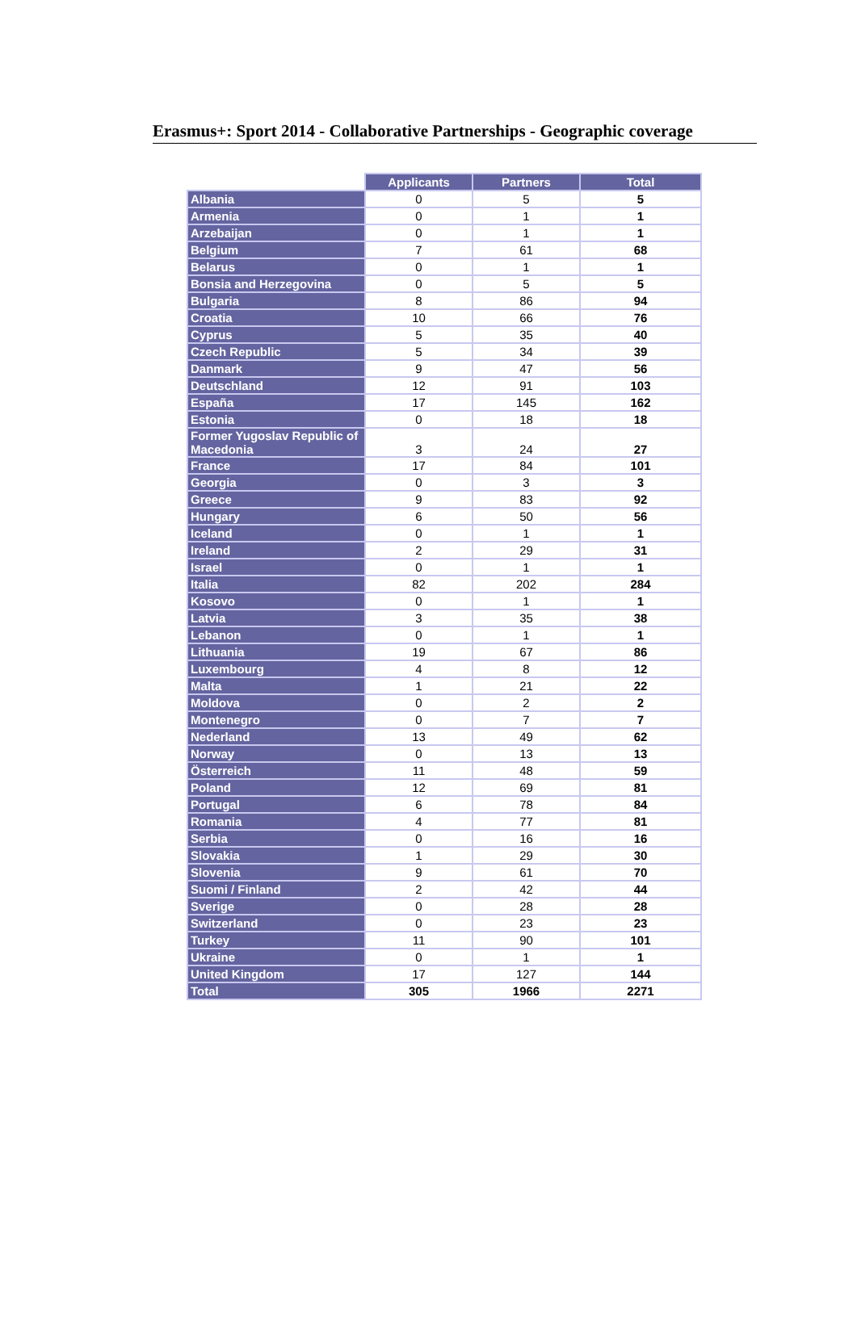Erasmus+: Sport 2014 - Collaborative Partnerships - Geographic coverage
| | Applicants | Partners | Total |
| --- | --- | --- | --- |
| Albania | 0 | 5 | 5 |
| Armenia | 0 | 1 | 1 |
| Arzebaijan | 0 | 1 | 1 |
| Belgium | 7 | 61 | 68 |
| Belarus | 0 | 1 | 1 |
| Bonsia and Herzegovina | 0 | 5 | 5 |
| Bulgaria | 8 | 86 | 94 |
| Croatia | 10 | 66 | 76 |
| Cyprus | 5 | 35 | 40 |
| Czech Republic | 5 | 34 | 39 |
| Danmark | 9 | 47 | 56 |
| Deutschland | 12 | 91 | 103 |
| España | 17 | 145 | 162 |
| Estonia | 0 | 18 | 18 |
| Former Yugoslav Republic of Macedonia | 3 | 24 | 27 |
| France | 17 | 84 | 101 |
| Georgia | 0 | 3 | 3 |
| Greece | 9 | 83 | 92 |
| Hungary | 6 | 50 | 56 |
| Iceland | 0 | 1 | 1 |
| Ireland | 2 | 29 | 31 |
| Israel | 0 | 1 | 1 |
| Italia | 82 | 202 | 284 |
| Kosovo | 0 | 1 | 1 |
| Latvia | 3 | 35 | 38 |
| Lebanon | 0 | 1 | 1 |
| Lithuania | 19 | 67 | 86 |
| Luxembourg | 4 | 8 | 12 |
| Malta | 1 | 21 | 22 |
| Moldova | 0 | 2 | 2 |
| Montenegro | 0 | 7 | 7 |
| Nederland | 13 | 49 | 62 |
| Norway | 0 | 13 | 13 |
| Österreich | 11 | 48 | 59 |
| Poland | 12 | 69 | 81 |
| Portugal | 6 | 78 | 84 |
| Romania | 4 | 77 | 81 |
| Serbia | 0 | 16 | 16 |
| Slovakia | 1 | 29 | 30 |
| Slovenia | 9 | 61 | 70 |
| Suomi / Finland | 2 | 42 | 44 |
| Sverige | 0 | 28 | 28 |
| Switzerland | 0 | 23 | 23 |
| Turkey | 11 | 90 | 101 |
| Ukraine | 0 | 1 | 1 |
| United Kingdom | 17 | 127 | 144 |
| Total | 305 | 1966 | 2271 |